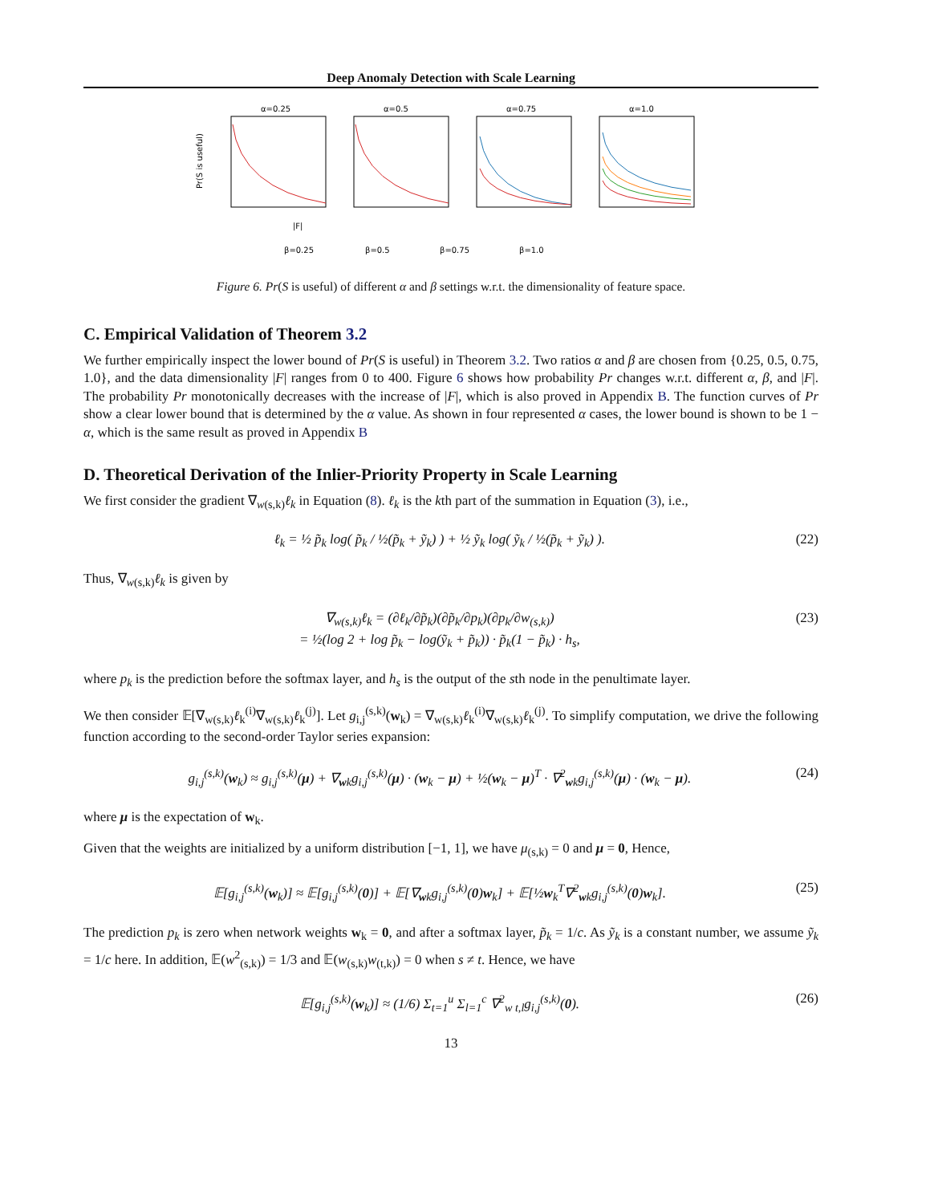Deep Anomaly Detection with Scale Learning
Pr(S is useful)
α=0.25
|F|
α=0.5
α=0.75
α=1.0
β=0.25
β=0.5
β=0.75
β=1.0
Figure 6. Pr(S is useful) of different α and β settings w.r.t. the dimensionality of feature space.
C. Empirical Validation of Theorem 3.2
We further empirically inspect the lower bound of Pr(S is useful) in Theorem 3.2. Two ratios α and β are chosen from {0.25, 0.5, 0.75, 1.0}, and the data dimensionality |F| ranges from 0 to 400. Figure 6 shows how probability Pr changes w.r.t. different α, β, and |F|. The probability Pr monotonically decreases with the increase of |F|, which is also proved in Appendix B. The function curves of Pr show a clear lower bound that is determined by the α value. As shown in four represented α cases, the lower bound is shown to be 1 − α, which is the same result as proved in Appendix B
D. Theoretical Derivation of the Inlier-Priority Property in Scale Learning
We first consider the gradient ∇<sub>w(s,k)</sub>ℓ<sub>k</sub> in Equation (8). ℓ<sub>k</sub> is the kth part of the summation in Equation (3), i.e.,
ℓ<sub>k</sub> = ½ p̃<sub>k</sub> log( p̃<sub>k</sub> / ½(p̃<sub>k</sub> + ỹ<sub>k</sub>) ) + ½ ỹ<sub>k</sub> log( ỹ<sub>k</sub> / ½(p̃<sub>k</sub> + ỹ<sub>k</sub>) ). (22)
Thus, ∇<sub>w(s,k)</sub>ℓ<sub>k</sub> is given by
∇<sub>w(s,k)</sub>ℓ<sub>k</sub> = (∂ℓ<sub>k</sub>/∂p̃<sub>k</sub>)(∂p̃<sub>k</sub>/∂p<sub>k</sub>)(∂p<sub>k</sub>/∂w<sub>(s,k)</sub>)
= ½(log 2 + log p̃<sub>k</sub> − log(ỹ<sub>k</sub> + p̃<sub>k</sub>)) · p̃<sub>k</sub>(1 − p̃<sub>k</sub>) · h<sub>s</sub>, (23)
where p<sub>k</sub> is the prediction before the softmax layer, and h<sub>s</sub> is the output of the sth node in the penultimate layer.
We then consider 𝔼[∇<sub>w(s,k)</sub>ℓ<sub>k</sub><sup>(i)</sup>∇<sub>w(s,k)</sub>ℓ<sub>k</sub><sup>(j)</sup>]. Let g<sub>i,j</sub><sup>(s,k)</sup>(w<sub>k</sub>) = ∇<sub>w(s,k)</sub>ℓ<sub>k</sub><sup>(i)</sup>∇<sub>w(s,k)</sub>ℓ<sub>k</sub><sup>(j)</sup>. To simplify computation, we drive the following function according to the second-order Taylor series expansion:
g<sub>i,j</sub><sup>(s,k)</sup>(w<sub>k</sub>) ≈ g<sub>i,j</sub><sup>(s,k)</sup>(μ) + ∇<sub>wk</sub>g<sub>i,j</sub><sup>(s,k)</sup>(μ) · (w<sub>k</sub> − μ) + ½(w<sub>k</sub> − μ)<sup>T</sup> · ∇<sup>2</sup><sub>wk</sub>g<sub>i,j</sub><sup>(s,k)</sup>(μ) · (w<sub>k</sub> − μ). (24)
where μ is the expectation of w<sub>k</sub>.
Given that the weights are initialized by a uniform distribution [−1, 1], we have μ<sub>(s,k)</sub> = 0 and μ = 0, Hence,
𝔼[g<sub>i,j</sub><sup>(s,k)</sup>(w<sub>k</sub>)] ≈ 𝔼[g<sub>i,j</sub><sup>(s,k)</sup>(0)] + 𝔼[∇<sub>wk</sub>g<sub>i,j</sub><sup>(s,k)</sup>(0)w<sub>k</sub>] + 𝔼[½w<sub>k</sub><sup>T</sup>∇<sup>2</sup><sub>wk</sub>g<sub>i,j</sub><sup>(s,k)</sup>(0)w<sub>k</sub>]. (25)
The prediction p<sub>k</sub> is zero when network weights w<sub>k</sub> = 0, and after a softmax layer, p̃<sub>k</sub> = 1/c. As ỹ<sub>k</sub> is a constant number, we assume ỹ<sub>k</sub> = 1/c here. In addition, 𝔼(w<sup>2</sup><sub>(s,k)</sub>) = 1/3 and 𝔼(w<sub>(s,k)</sub>w<sub>(t,k)</sub>) = 0 when s ≠ t. Hence, we have
𝔼[g<sub>i,j</sub><sup>(s,k)</sup>(w<sub>k</sub>)] ≈ (1/6) Σ<sub>t=1</sub><sup>u</sup> Σ<sub>l=1</sub><sup>c</sup> ∇<sup>2</sup><sub>w t,l</sub>g<sub>i,j</sub><sup>(s,k)</sup>(0). (26)
13